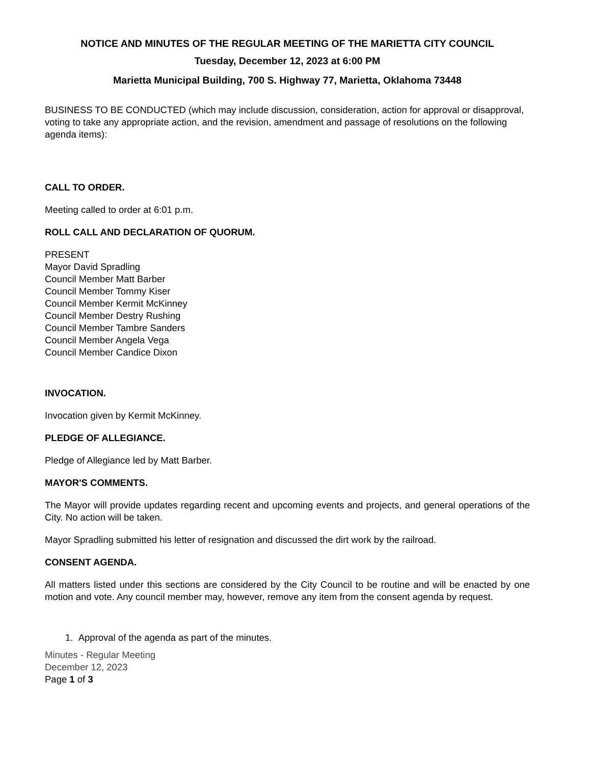NOTICE AND MINUTES OF THE REGULAR MEETING OF THE MARIETTA CITY COUNCIL
Tuesday, December 12, 2023 at 6:00 PM
Marietta Municipal Building, 700 S. Highway 77, Marietta, Oklahoma 73448
BUSINESS TO BE CONDUCTED (which may include discussion, consideration, action for approval or disapproval, voting to take any appropriate action, and the revision, amendment and passage of resolutions on the following agenda items):
CALL TO ORDER.
Meeting called to order at 6:01 p.m.
ROLL CALL AND DECLARATION OF QUORUM.
PRESENT
Mayor David Spradling
Council Member Matt Barber
Council Member Tommy Kiser
Council Member Kermit McKinney
Council Member Destry Rushing
Council Member Tambre Sanders
Council Member Angela Vega
Council Member Candice Dixon
INVOCATION.
Invocation given by Kermit McKinney.
PLEDGE OF ALLEGIANCE.
Pledge of Allegiance led by Matt Barber.
MAYOR'S COMMENTS.
The Mayor will provide updates regarding recent and upcoming events and projects, and general operations of the City. No action will be taken.
Mayor Spradling submitted his letter of resignation and discussed the dirt work by the railroad.
CONSENT AGENDA.
All matters listed under this sections are considered by the City Council to be routine and will be enacted by one motion and vote. Any council member may, however, remove any item from the consent agenda by request.
1. Approval of the agenda as part of the minutes.
Minutes - Regular Meeting
December 12, 2023
Page 1 of 3